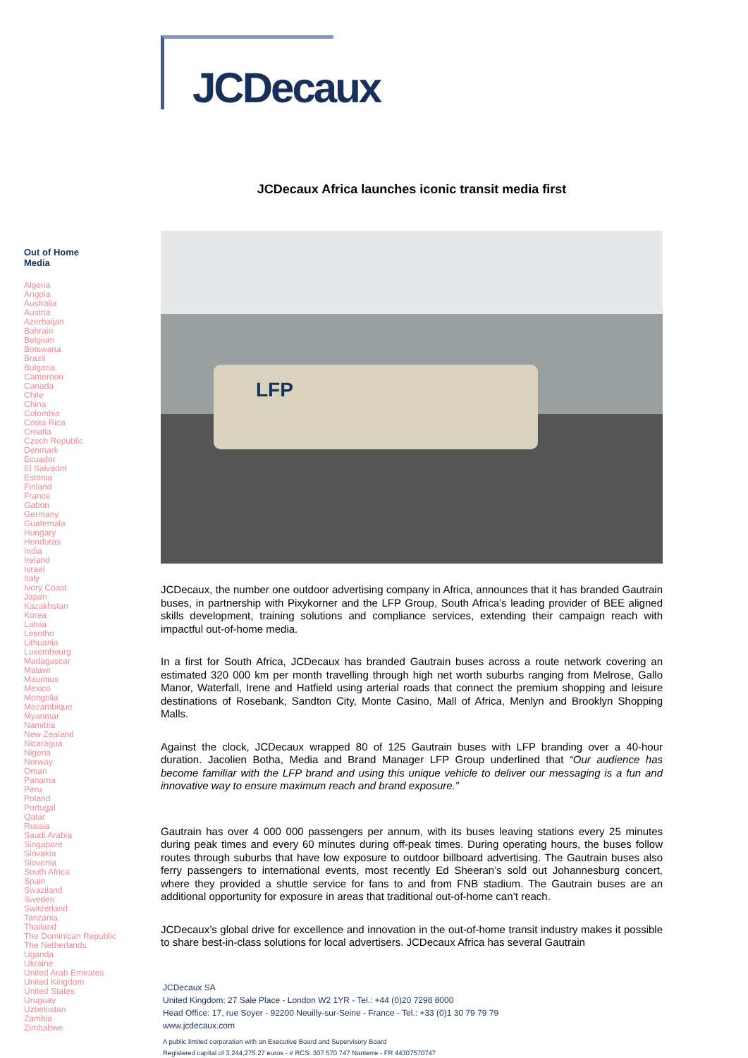JCDecaux
Out of Home
Media
Algeria
Angola
Australia
Austria
Azerbaijan
Bahrain
Belgium
Botswana
Brazil
Bulgaria
Cameroon
Canada
Chile
China
Colombia
Costa Rica
Croatia
Czech Republic
Denmark
Ecuador
El Salvador
Estonia
Finland
France
Gabon
Germany
Guatemala
Hungary
Honduras
India
Ireland
Israel
Italy
Ivory Coast
Japan
Kazakhstan
Korea
Latvia
Lesotho
Lithuania
Luxembourg
Madagascar
Malawi
Mauritius
Mexico
Mongolia
Mozambique
Myanmar
Namibia
New Zealand
Nicaragua
Nigeria
Norway
Oman
Panama
Peru
Poland
Portugal
Qatar
Russia
Saudi Arabia
Singapore
Slovakia
Slovenia
South Africa
Spain
Swaziland
Sweden
Switzerland
Tanzania
Thailand
The Dominican Republic
The Netherlands
Uganda
Ukraine
United Arab Emirates
United Kingdom
United States
Uruguay
Uzbekistan
Zambia
Zimbabwe
JCDecaux Africa launches iconic transit media first
LFP
JCDecaux, the number one outdoor advertising company in Africa, announces that it has branded Gautrain buses, in partnership with Pixykorner and the LFP Group, South Africa’s leading provider of BEE aligned skills development, training solutions and compliance services, extending their campaign reach with impactful out-of-home media.
In a first for South Africa, JCDecaux has branded Gautrain buses across a route network covering an estimated 320 000 km per month travelling through high net worth suburbs ranging from Melrose, Gallo Manor, Waterfall, Irene and Hatfield using arterial roads that connect the premium shopping and leisure destinations of Rosebank, Sandton City, Monte Casino, Mall of Africa, Menlyn and Brooklyn Shopping Malls.
Against the clock, JCDecaux wrapped 80 of 125 Gautrain buses with LFP branding over a 40-hour duration. Jacolien Botha, Media and Brand Manager LFP Group underlined that “Our audience has become familiar with the LFP brand and using this unique vehicle to deliver our messaging is a fun and innovative way to ensure maximum reach and brand exposure.”
Gautrain has over 4 000 000 passengers per annum, with its buses leaving stations every 25 minutes during peak times and every 60 minutes during off-peak times. During operating hours, the buses follow routes through suburbs that have low exposure to outdoor billboard advertising. The Gautrain buses also ferry passengers to international events, most recently Ed Sheeran’s sold out Johannesburg concert, where they provided a shuttle service for fans to and from FNB stadium. The Gautrain buses are an additional opportunity for exposure in areas that traditional out-of-home can’t reach.
JCDecaux’s global drive for excellence and innovation in the out-of-home transit industry makes it possible to share best-in-class solutions for local advertisers. JCDecaux Africa has several Gautrain
JCDecaux SA
United Kingdom: 27 Sale Place - London W2 1YR - Tel.: +44 (0)20 7298 8000
Head Office: 17, rue Soyer - 92200 Neuilly-sur-Seine - France - Tel.: +33 (0)1 30 79 79 79
www.jcdecaux.com
A public limited corporation with an Executive Board and Supervisory Board
Registered capital of 3,244,275.27 euros - # RCS: 307 570 747 Nanterre - FR 44307570747